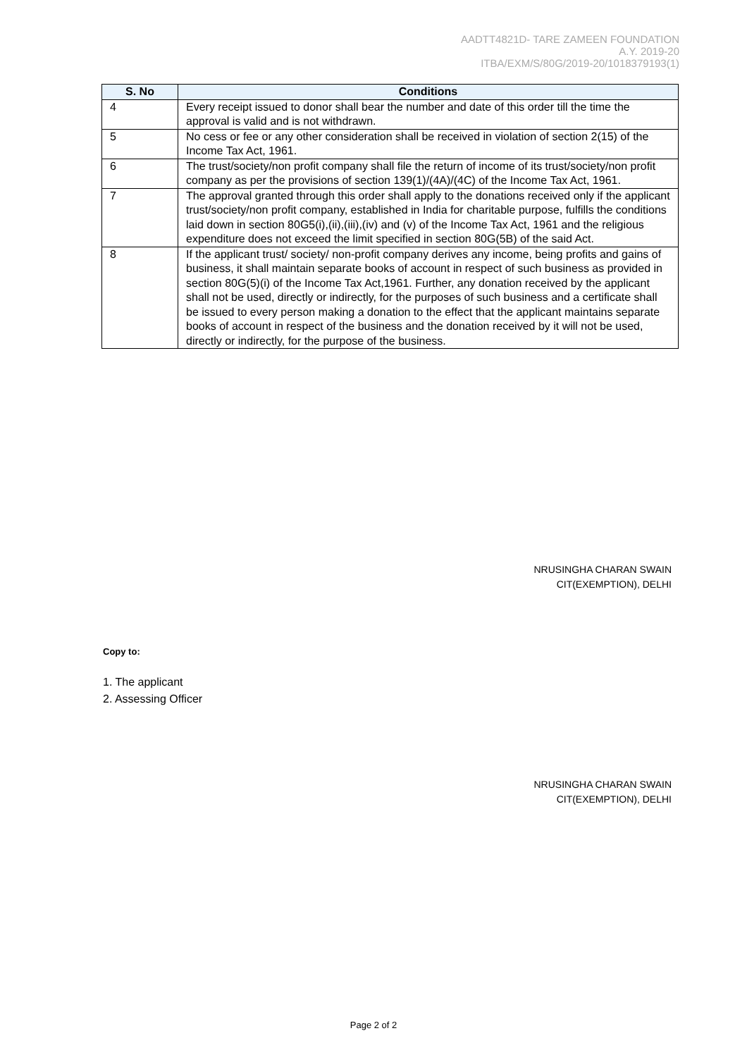AADTT4821D- TARE ZAMEEN FOUNDATION
A.Y. 2019-20
ITBA/EXM/S/80G/2019-20/1018379193(1)
| S. No | Conditions |
| --- | --- |
| 4 | Every receipt issued to donor shall bear the number and date of this order till the time the approval is valid and is not withdrawn. |
| 5 | No cess or fee or any other consideration shall be received in violation of section 2(15) of the Income Tax Act, 1961. |
| 6 | The trust/society/non profit company shall file the return of income of its trust/society/non profit company as per the provisions of section 139(1)/(4A)/(4C) of the Income Tax Act, 1961. |
| 7 | The approval granted through this order shall apply to the donations received only if the applicant trust/society/non profit company, established in India for charitable purpose, fulfills the conditions laid down in section 80G5(i),(ii),(iii),(iv) and (v) of the Income Tax Act, 1961 and the religious expenditure does not exceed the limit specified in section 80G(5B) of the said Act. |
| 8 | If the applicant trust/ society/ non-profit company derives any income, being profits and gains of business, it shall maintain separate books of account in respect of such business as provided in section 80G(5)(i) of the Income Tax Act,1961. Further, any donation received by the applicant shall not be used, directly or indirectly, for the purposes of such business and a certificate shall be issued to every person making a donation to the effect that the applicant maintains separate books of account in respect of the business and the donation received by it will not be used, directly or indirectly, for the purpose of the business. |
NRUSINGHA CHARAN SWAIN
CIT(EXEMPTION), DELHI
Copy to:
1. The applicant
2. Assessing Officer
NRUSINGHA CHARAN SWAIN
CIT(EXEMPTION), DELHI
Page 2 of 2